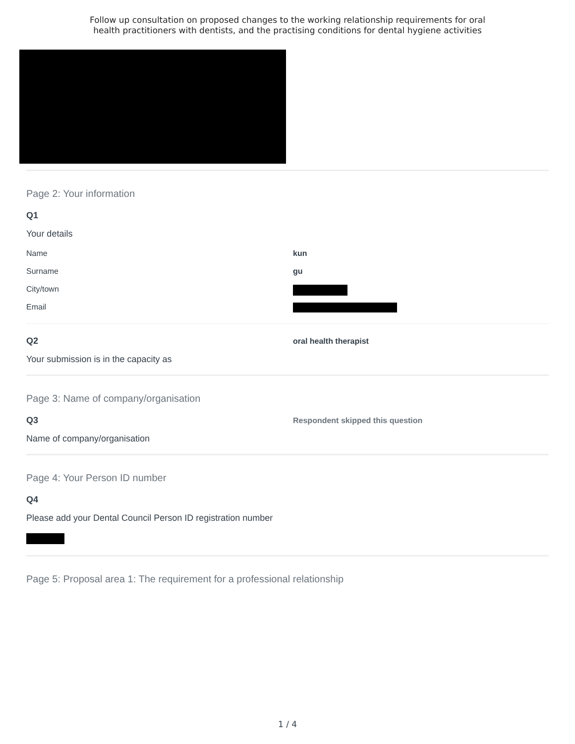Follow up consultation on proposed changes to the working relationship requirements for oral
health practitioners with dentists, and the practising conditions for dental hygiene activities
Page 2: Your information
Q1
Your details
Name kun
Surname gu
City/town
Email
Q2
Your submission is in the capacity as
oral health therapist
Page 3: Name of company/organisation
Q3
Name of company/organisation
Respondent skipped this question
Page 4: Your Person ID number
Q4
Please add your Dental Council Person ID registration number
Page 5: Proposal area 1: The requirement for a professional relationship
1 / 4